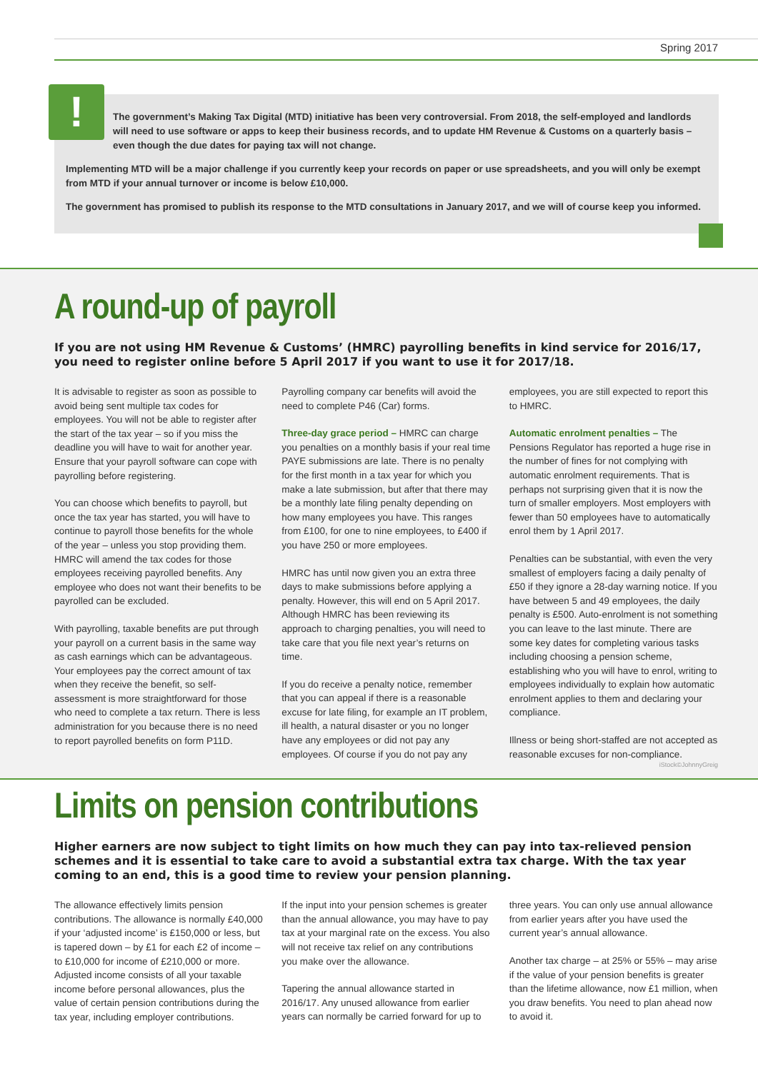Spring 2017
!
The government’s Making Tax Digital (MTD) initiative has been very controversial. From 2018, the self-employed and landlords will need to use software or apps to keep their business records, and to update HM Revenue & Customs on a quarterly basis – even though the due dates for paying tax will not change.
Implementing MTD will be a major challenge if you currently keep your records on paper or use spreadsheets, and you will only be exempt from MTD if your annual turnover or income is below £10,000.
The government has promised to publish its response to the MTD consultations in January 2017, and we will of course keep you informed.
A round-up of payroll
If you are not using HM Revenue & Customs’ (HMRC) payrolling benefits in kind service for 2016/17, you need to register online before 5 April 2017 if you want to use it for 2017/18.
It is advisable to register as soon as possible to avoid being sent multiple tax codes for employees. You will not be able to register after the start of the tax year – so if you miss the deadline you will have to wait for another year. Ensure that your payroll software can cope with payrolling before registering.
You can choose which benefits to payroll, but once the tax year has started, you will have to continue to payroll those benefits for the whole of the year – unless you stop providing them. HMRC will amend the tax codes for those employees receiving payrolled benefits. Any employee who does not want their benefits to be payrolled can be excluded.
With payrolling, taxable benefits are put through your payroll on a current basis in the same way as cash earnings which can be advantageous. Your employees pay the correct amount of tax when they receive the benefit, so self-assessment is more straightforward for those who need to complete a tax return. There is less administration for you because there is no need to report payrolled benefits on form P11D. Payrolling company car benefits will avoid the need to complete P46 (Car) forms.
Three-day grace period – HMRC can charge you penalties on a monthly basis if your real time PAYE submissions are late. There is no penalty for the first month in a tax year for which you make a late submission, but after that there may be a monthly late filing penalty depending on how many employees you have. This ranges from £100, for one to nine employees, to £400 if you have 250 or more employees.
HMRC has until now given you an extra three days to make submissions before applying a penalty. However, this will end on 5 April 2017. Although HMRC has been reviewing its approach to charging penalties, you will need to take care that you file next year’s returns on time.
If you do receive a penalty notice, remember that you can appeal if there is a reasonable excuse for late filing, for example an IT problem, ill health, a natural disaster or you no longer have any employees or did not pay any employees. Of course if you do not pay any employees, you are still expected to report this to HMRC.
Automatic enrolment penalties – The Pensions Regulator has reported a huge rise in the number of fines for not complying with automatic enrolment requirements. That is perhaps not surprising given that it is now the turn of smaller employers. Most employers with fewer than 50 employees have to automatically enrol them by 1 April 2017.
Penalties can be substantial, with even the very smallest of employers facing a daily penalty of £50 if they ignore a 28-day warning notice. If you have between 5 and 49 employees, the daily penalty is £500. Auto-enrolment is not something you can leave to the last minute. There are some key dates for completing various tasks including choosing a pension scheme, establishing who you will have to enrol, writing to employees individually to explain how automatic enrolment applies to them and declaring your compliance.
Illness or being short-staffed are not accepted as reasonable excuses for non-compliance.
iStock©JohnnyGreig
Limits on pension contributions
Higher earners are now subject to tight limits on how much they can pay into tax-relieved pension schemes and it is essential to take care to avoid a substantial extra tax charge. With the tax year coming to an end, this is a good time to review your pension planning.
The allowance effectively limits pension contributions. The allowance is normally £40,000 if your ‘adjusted income’ is £150,000 or less, but is tapered down – by £1 for each £2 of income – to £10,000 for income of £210,000 or more. Adjusted income consists of all your taxable income before personal allowances, plus the value of certain pension contributions during the tax year, including employer contributions.
If the input into your pension schemes is greater than the annual allowance, you may have to pay tax at your marginal rate on the excess. You also will not receive tax relief on any contributions you make over the allowance.
Tapering the annual allowance started in 2016/17. Any unused allowance from earlier years can normally be carried forward for up to three years. You can only use annual allowance from earlier years after you have used the current year’s annual allowance.
Another tax charge – at 25% or 55% – may arise if the value of your pension benefits is greater than the lifetime allowance, now £1 million, when you draw benefits. You need to plan ahead now to avoid it.